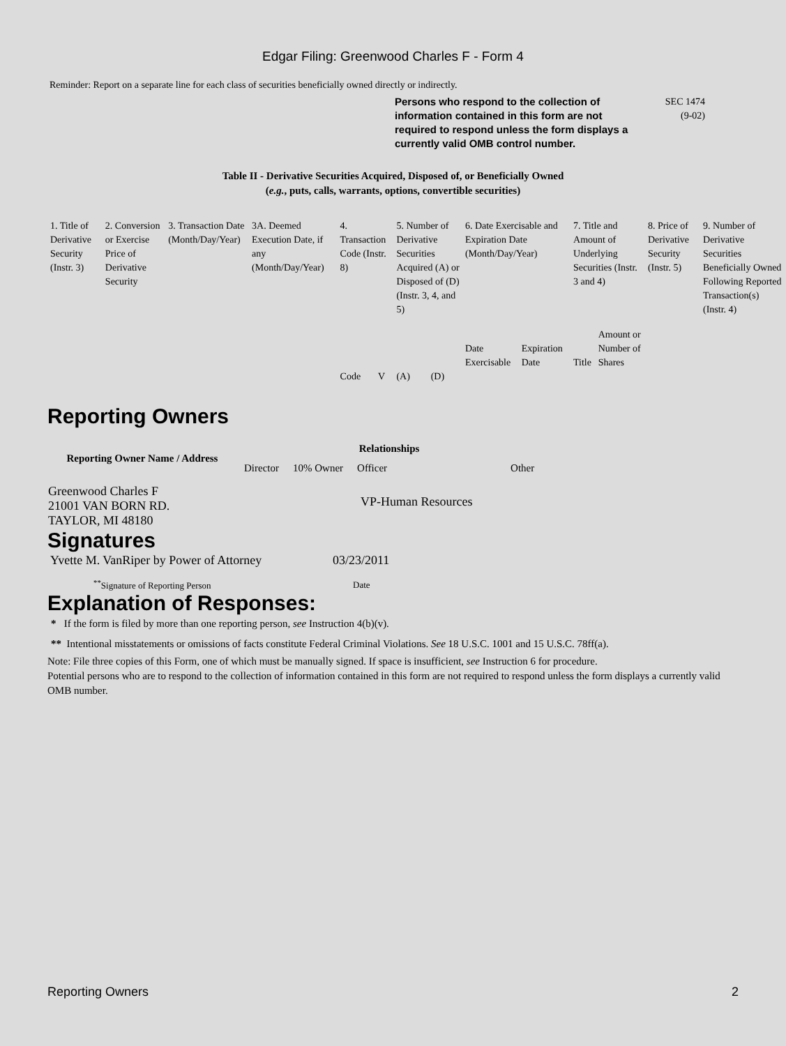Edgar Filing: Greenwood Charles F - Form 4
Reminder: Report on a separate line for each class of securities beneficially owned directly or indirectly.
Persons who respond to the collection of information contained in this form are not required to respond unless the form displays a currently valid OMB control number.
SEC 1474
(9-02)
Table II - Derivative Securities Acquired, Disposed of, or Beneficially Owned
(e.g., puts, calls, warrants, options, convertible securities)
| 1. Title of Derivative Security (Instr. 3) | 2. Conversion or Exercise Price of Derivative Security | 3. Transaction Date (Month/Day/Year) | 3A. Deemed Execution Date, if any (Month/Day/Year) | 4. Transaction Code (Instr. 8) | | 5. Number of Derivative Securities Acquired (A) or Disposed of (D) (Instr. 3, 4, and 5) | | 6. Date Exercisable and Expiration Date (Month/Day/Year) | | 7. Title and Amount of Underlying Securities (Instr. 3 and 4) | | 8. Price of Derivative Security (Instr. 5) | 9. Number of Derivative Securities Beneficially Owned Following Reported Transaction(s) (Instr. 4) |
| --- | --- | --- | --- | --- | --- | --- | --- | --- | --- | --- | --- | --- | --- |
| | | | | | | | | Date Exercisable | Expiration Date | Title | Amount or Number of Shares | | |
| | | | | Code | V | (A) | (D) | | | | | | |
Reporting Owners
| Reporting Owner Name / Address | Relationships | | | |
| --- | --- | --- | --- | --- |
| | Director | 10% Owner | Officer | Other |
| Greenwood Charles F 21001 VAN BORN RD. TAYLOR, MI 48180 | | | VP-Human Resources | |
Signatures
| Yvette M. VanRiper by Power of Attorney | 03/23/2011 |
| <sup>**</sup> Signature of Reporting Person | Date |
Explanation of Responses:
* If the form is filed by more than one reporting person, see Instruction 4(b)(v).
** Intentional misstatements or omissions of facts constitute Federal Criminal Violations. See 18 U.S.C. 1001 and 15 U.S.C. 78ff(a).
Note: File three copies of this Form, one of which must be manually signed. If space is insufficient, see Instruction 6 for procedure.
Potential persons who are to respond to the collection of information contained in this form are not required to respond unless the form displays a currently valid OMB number.
Reporting Owners 2